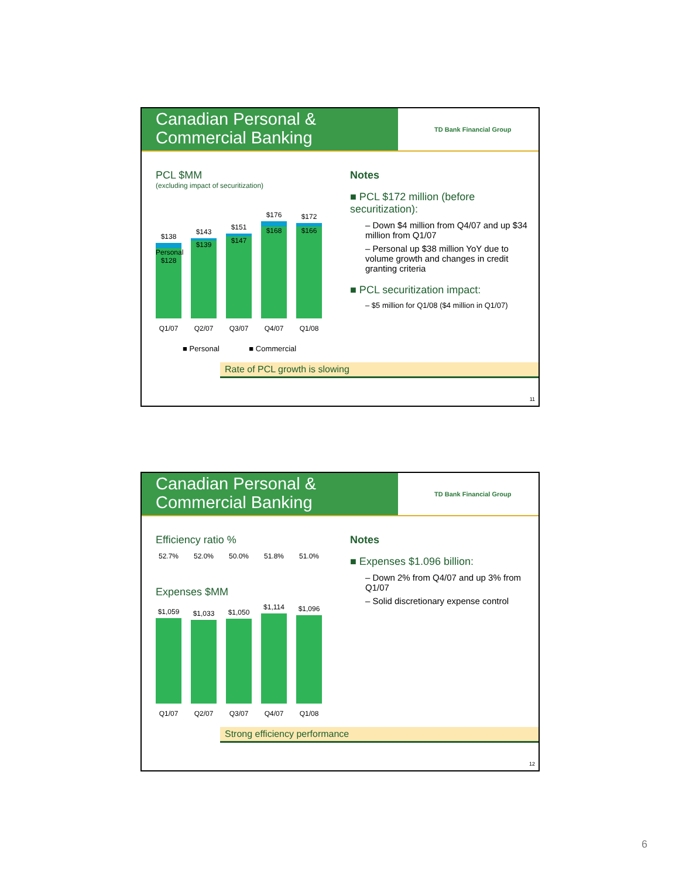Canadian Personal &
Commercial Banking
TD Bank Financial Group
PCL $MM
(excluding impact of securitization)
$138
Personal $128
$143
$139
$151
$147
$176
$168
$172
$166
Q1/07 Q2/07 Q3/07 Q4/07 Q1/08
■ Personal ■ Commercial
Notes
■ PCL $172 million (before securitization):
– Down $4 million from Q4/07 and up $34 million from Q1/07
– Personal up $38 million YoY due to volume growth and changes in credit granting criteria
■ PCL securitization impact:
– $5 million for Q1/08 ($4 million in Q1/07)
Rate of PCL growth is slowing
11
Canadian Personal &
Commercial Banking
TD Bank Financial Group
Efficiency ratio %
52.7% 52.0% 50.0% 51.8% 51.0%
Expenses $MM
$1,059
$1,033
$1,050
$1,114
$1,096
Q1/07 Q2/07 Q3/07 Q4/07 Q1/08
Notes
■ Expenses $1.096 billion:
– Down 2% from Q4/07 and up 3% from Q1/07
– Solid discretionary expense control
Strong efficiency performance
12
6